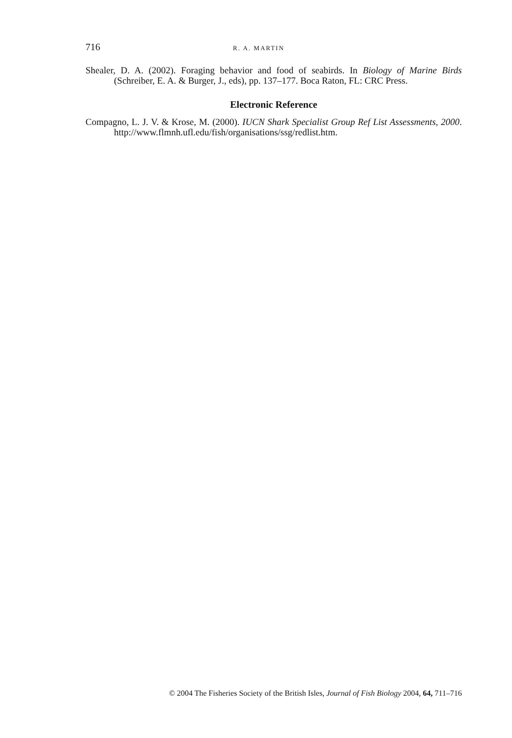716 R. A. MARTIN
Shealer, D. A. (2002). Foraging behavior and food of seabirds. In Biology of Marine Birds (Schreiber, E. A. & Burger, J., eds), pp. 137–177. Boca Raton, FL: CRC Press.
Electronic Reference
Compagno, L. J. V. & Krose, M. (2000). IUCN Shark Specialist Group Ref List Assessments, 2000. http://www.flmnh.ufl.edu/fish/organisations/ssg/redlist.htm.
© 2004 The Fisheries Society of the British Isles, Journal of Fish Biology 2004, 64, 711–716